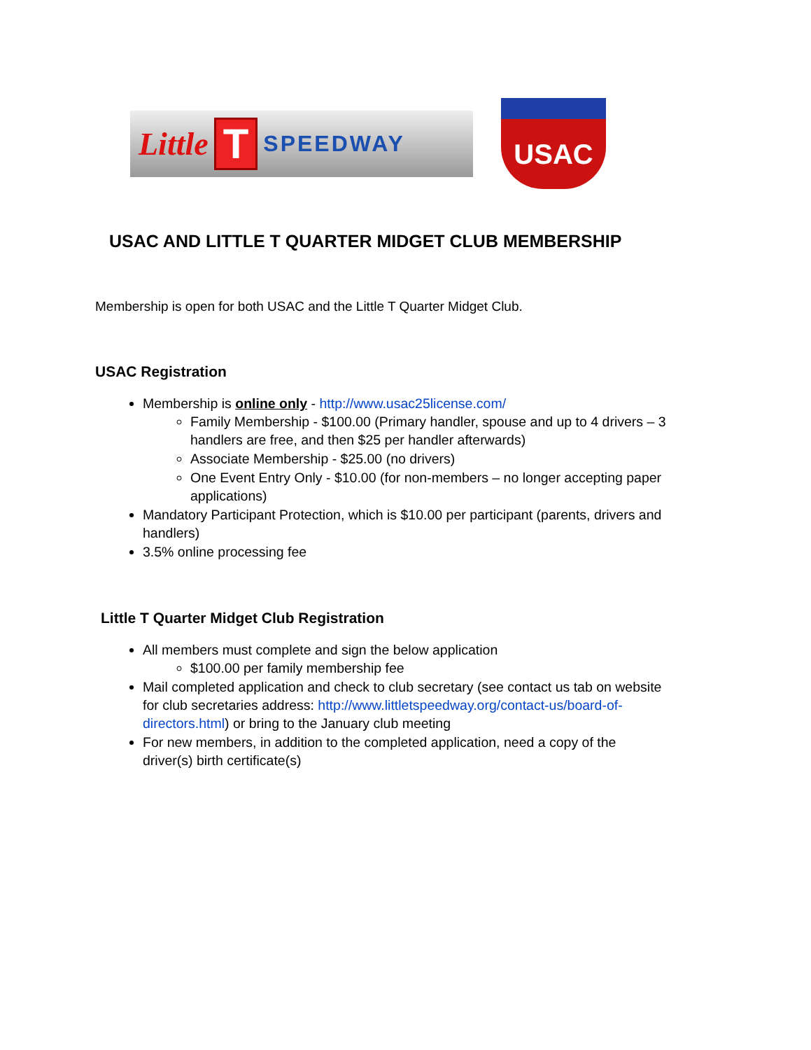Little T SPEEDWAY
USAC
USAC AND LITTLE T QUARTER MIDGET CLUB MEMBERSHIP
Membership is open for both USAC and the Little T Quarter Midget Club.
USAC Registration
Membership is online only - http://www.usac25license.com/
Family Membership - $100.00 (Primary handler, spouse and up to 4 drivers – 3 handlers are free, and then $25 per handler afterwards)
Associate Membership - $25.00 (no drivers)
One Event Entry Only - $10.00 (for non-members – no longer accepting paper applications)
Mandatory Participant Protection, which is $10.00 per participant (parents, drivers and handlers)
3.5% online processing fee
Little T Quarter Midget Club Registration
All members must complete and sign the below application
$100.00 per family membership fee
Mail completed application and check to club secretary (see contact us tab on website for club secretaries address: http://www.littletspeedway.org/contact-us/board-of-directors.html) or bring to the January club meeting
For new members, in addition to the completed application, need a copy of the driver(s) birth certificate(s)